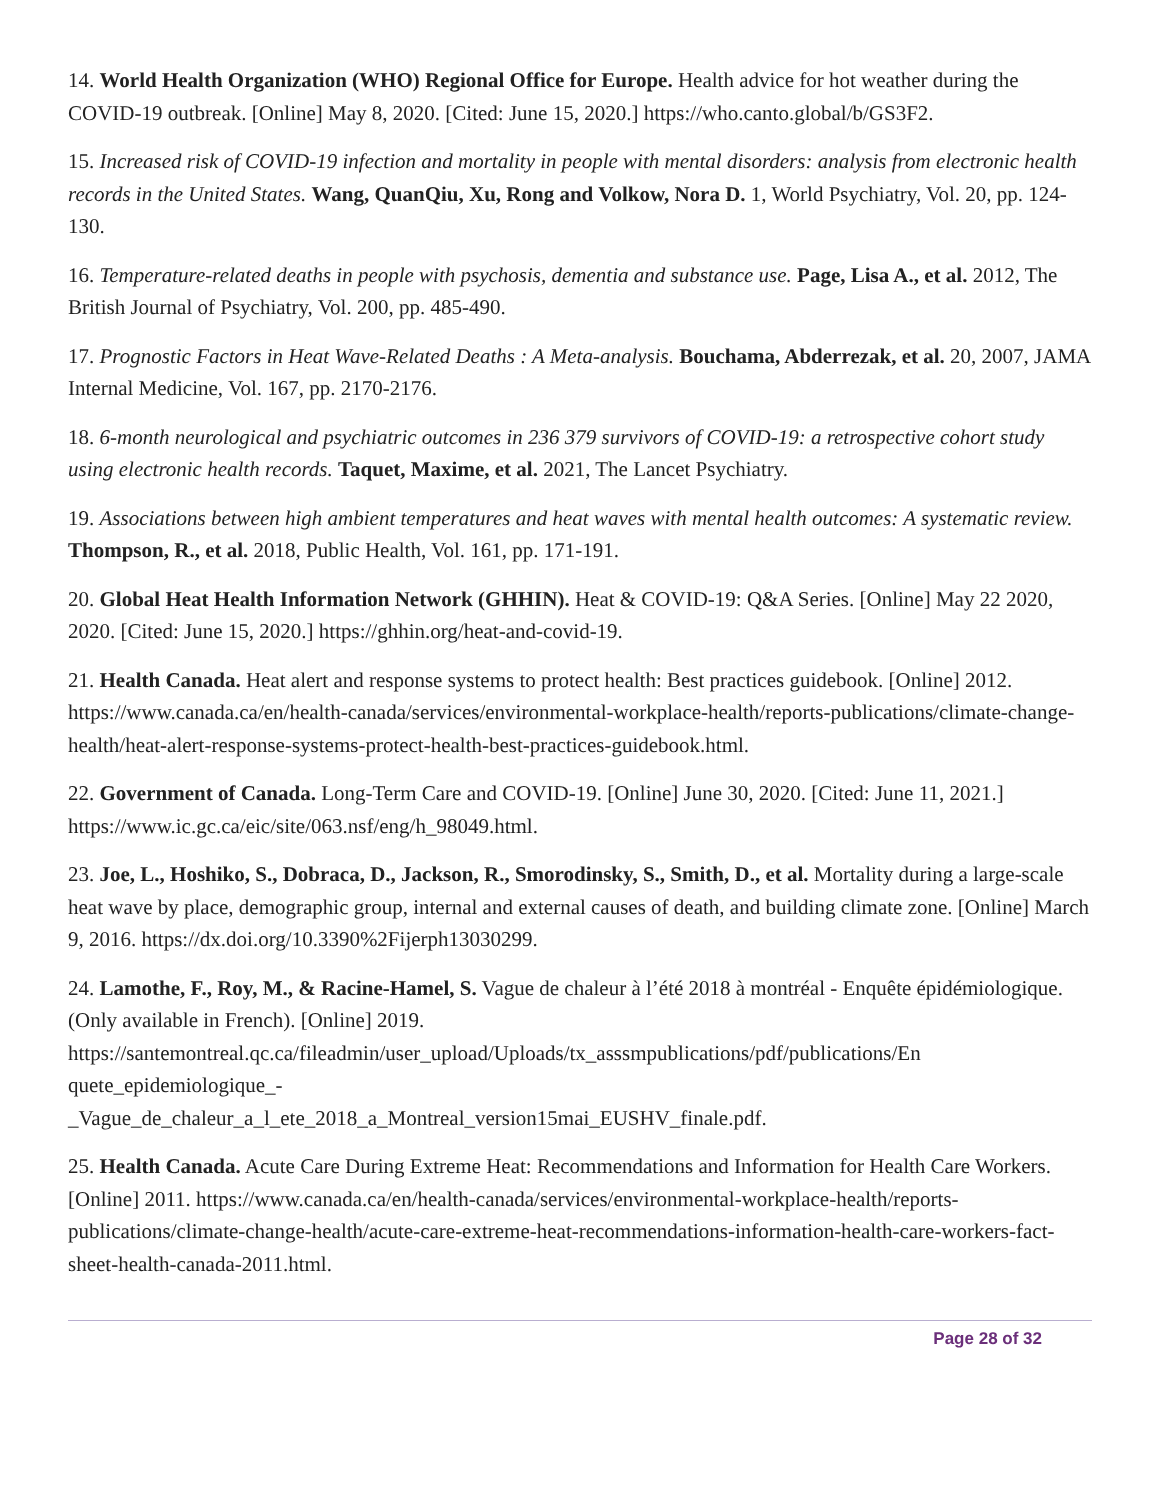14. World Health Organization (WHO) Regional Office for Europe. Health advice for hot weather during the COVID-19 outbreak. [Online] May 8, 2020. [Cited: June 15, 2020.] https://who.canto.global/b/GS3F2.
15. Increased risk of COVID-19 infection and mortality in people with mental disorders: analysis from electronic health records in the United States. Wang, QuanQiu, Xu, Rong and Volkow, Nora D. 1, World Psychiatry, Vol. 20, pp. 124-130.
16. Temperature-related deaths in people with psychosis, dementia and substance use. Page, Lisa A., et al. 2012, The British Journal of Psychiatry, Vol. 200, pp. 485-490.
17. Prognostic Factors in Heat Wave-Related Deaths : A Meta-analysis. Bouchama, Abderrezak, et al. 20, 2007, JAMA Internal Medicine, Vol. 167, pp. 2170-2176.
18. 6-month neurological and psychiatric outcomes in 236 379 survivors of COVID-19: a retrospective cohort study using electronic health records. Taquet, Maxime, et al. 2021, The Lancet Psychiatry.
19. Associations between high ambient temperatures and heat waves with mental health outcomes: A systematic review. Thompson, R., et al. 2018, Public Health, Vol. 161, pp. 171-191.
20. Global Heat Health Information Network (GHHIN). Heat & COVID-19: Q&A Series. [Online] May 22 2020, 2020. [Cited: June 15, 2020.] https://ghhin.org/heat-and-covid-19.
21. Health Canada. Heat alert and response systems to protect health: Best practices guidebook. [Online] 2012. https://www.canada.ca/en/health-canada/services/environmental-workplace-health/reports-publications/climate-change-health/heat-alert-response-systems-protect-health-best-practices-guidebook.html.
22. Government of Canada. Long-Term Care and COVID-19. [Online] June 30, 2020. [Cited: June 11, 2021.] https://www.ic.gc.ca/eic/site/063.nsf/eng/h_98049.html.
23. Joe, L., Hoshiko, S., Dobraca, D., Jackson, R., Smorodinsky, S., Smith, D., et al. Mortality during a large-scale heat wave by place, demographic group, internal and external causes of death, and building climate zone. [Online] March 9, 2016. https://dx.doi.org/10.3390%2Fijerph13030299.
24. Lamothe, F., Roy, M., & Racine-Hamel, S. Vague de chaleur à l’été 2018 à montréal - Enquête épidémiologique. (Only available in French). [Online] 2019. https://santemontreal.qc.ca/fileadmin/user_upload/Uploads/tx_asssmpublications/pdf/publications/En quete_epidemiologique_-
_Vague_de_chaleur_a_l_ete_2018_a_Montreal_version15mai_EUSHV_finale.pdf.
25. Health Canada. Acute Care During Extreme Heat: Recommendations and Information for Health Care Workers. [Online] 2011. https://www.canada.ca/en/health-canada/services/environmental-workplace-health/reports-publications/climate-change-health/acute-care-extreme-heat-recommendations-information-health-care-workers-fact-sheet-health-canada-2011.html.
Page 28 of 32